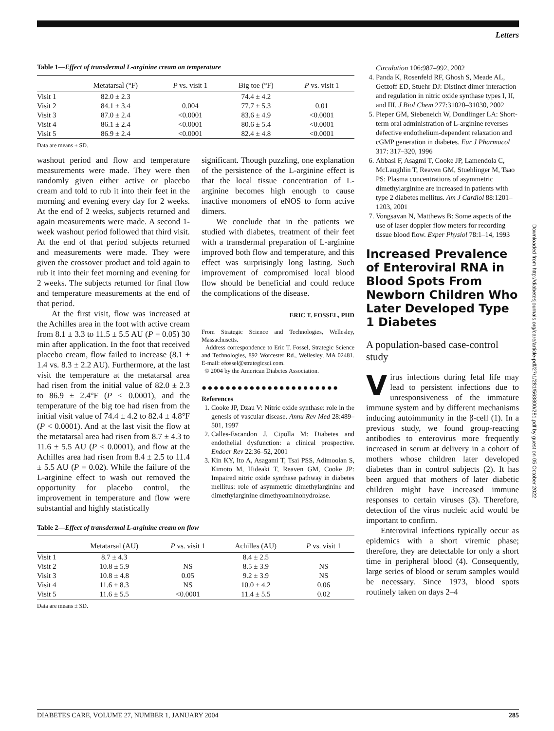Letters
Table 1—Effect of transdermal L-arginine cream on temperature
| | Metatarsal (°F) | P vs. visit 1 | Big toe (°F) | P vs. visit 1 |
| --- | --- | --- | --- | --- |
| Visit 1 | 82.0 ± 2.3 | | 74.4 ± 4.2 | |
| Visit 2 | 84.1 ± 3.4 | 0.004 | 77.7 ± 5.3 | 0.01 |
| Visit 3 | 87.0 ± 2.4 | <0.0001 | 83.6 ± 4.9 | <0.0001 |
| Visit 4 | 86.1 ± 2.4 | <0.0001 | 80.6 ± 5.4 | <0.0001 |
| Visit 5 | 86.9 ± 2.4 | <0.0001 | 82.4 ± 4.8 | <0.0001 |
Data are means ± SD.
washout period and flow and temperature measurements were made. They were then randomly given either active or placebo cream and told to rub it into their feet in the morning and evening every day for 2 weeks. At the end of 2 weeks, subjects returned and again measurements were made. A second 1-week washout period followed that third visit. At the end of that period subjects returned and measurements were made. They were given the crossover product and told again to rub it into their feet morning and evening for 2 weeks. The subjects returned for final flow and temperature measurements at the end of that period.
At the first visit, flow was increased at the Achilles area in the foot with active cream from 8.1 ± 3.3 to 11.5 ± 5.5 AU (P = 0.05) 30 min after application. In the foot that received placebo cream, flow failed to increase (8.1 ± 1.4 vs. 8.3 ± 2.2 AU). Furthermore, at the last visit the temperature at the metatarsal area had risen from the initial value of 82.0 ± 2.3 to 86.9 ± 2.4°F (P < 0.0001), and the temperature of the big toe had risen from the initial visit value of 74.4 ± 4.2 to 82.4 ± 4.8°F (P < 0.0001). And at the last visit the flow at the metatarsal area had risen from 8.7 ± 4.3 to 11.6 ± 5.5 AU (P < 0.0001), and flow at the Achilles area had risen from 8.4 ± 2.5 to 11.4 ± 5.5 AU (P = 0.02). While the failure of the L-arginine effect to wash out removed the opportunity for placebo control, the improvement in temperature and flow were substantial and highly statistically
significant. Though puzzling, one explanation of the persistence of the L-arginine effect is that the local tissue concentration of L-arginine becomes high enough to cause inactive monomers of eNOS to form active dimers.
We conclude that in the patients we studied with diabetes, treatment of their feet with a transdermal preparation of L-arginine improved both flow and temperature, and this effect was surprisingly long lasting. Such improvement of compromised local blood flow should be beneficial and could reduce the complications of the disease.
ERIC T. FOSSEL, PHD
From Strategic Science and Technologies, Wellesley, Massachusetts.
Address correspondence to Eric T. Fossel, Strategic Science and Technologies, 892 Worcester Rd., Wellesley, MA 02481. E-mail: efossel@strategicsci.com.
© 2004 by the American Diabetes Association.
●●●●●●●●●●●●●●●●●●●●●●●
References
1. Cooke JP, Dzau V: Nitric oxide synthase: role in the genesis of vascular disease. Annu Rev Med 28:489–501, 1997
2. Calles-Escandon J, Cipolla M: Diabetes and endothelial dysfunction: a clinical prospective. Endocr Rev 22:36–52, 2001
3. Kin KY, Ito A, Asagami T, Tsai PSS, Adimoolan S, Kimoto M, Hideaki T, Reaven GM, Cooke JP: Impaired nitric oxide synthase pathway in diabetes mellitus: role of asymmetric dimethylarginine and dimethylarginine dimethyoaminohydrolase.
Table 2—Effect of transdermal L-arginine cream on flow
| | Metatarsal (AU) | P vs. visit 1 | Achilles (AU) | P vs. visit 1 |
| --- | --- | --- | --- | --- |
| Visit 1 | 8.7 ± 4.3 | | 8.4 ± 2.5 | |
| Visit 2 | 10.8 ± 5.9 | NS | 8.5 ± 3.9 | NS |
| Visit 3 | 10.8 ± 4.8 | 0.05 | 9.2 ± 3.9 | NS |
| Visit 4 | 11.6 ± 8.3 | NS | 10.0 ± 4.2 | 0.06 |
| Visit 5 | 11.6 ± 5.5 | <0.0001 | 11.4 ± 5.5 | 0.02 |
Data are means ± SD.
Circulation 106:987–992, 2002
4. Panda K, Rosenfeld RF, Ghosh S, Meade AL, Getzoff ED, Stuehr DJ: Distinct dimer interaction and regulation in nitric oxide synthase types I, II, and III. J Biol Chem 277:31020–31030, 2002
5. Pieper GM, Siebeneich W, Dondlinger LA: Short-term oral administration of L-arginine reverses defective endothelium-dependent relaxation and cGMP generation in diabetes. Eur J Pharmacol 317: 317–320, 1996
6. Abbasi F, Asagmi T, Cooke JP, Lamendola C, McLaughlin T, Reaven GM, Stuehlinger M, Tsao PS: Plasma concentrations of asymmetric dimethylarginine are increased in patients with type 2 diabetes mellitus. Am J Cardiol 88:1201–1203, 2001
7. Vongsavan N, Matthews B: Some aspects of the use of laser doppler flow meters for recording tissue blood flow. Exper Physiol 78:1–14, 1993
Increased Prevalence of Enteroviral RNA in Blood Spots From Newborn Children Who Later Developed Type 1 Diabetes
A population-based case-control study
Virus infections during fetal life may lead to persistent infections due to unresponsiveness of the immature immune system and by different mechanisms inducing autoimmunity in the β-cell (1). In a previous study, we found group-reacting antibodies to enterovirus more frequently increased in serum at delivery in a cohort of mothers whose children later developed diabetes than in control subjects (2). It has been argued that mothers of later diabetic children might have increased immune responses to certain viruses (3). Therefore, detection of the virus nucleic acid would be important to confirm.
Enteroviral infections typically occur as epidemics with a short viremic phase; therefore, they are detectable for only a short time in peripheral blood (4). Consequently, large series of blood or serum samples would be necessary. Since 1973, blood spots routinely taken on days 2–4
Downloaded from http://diabetesjournals.org/care/article-pdf/27/1/281/563800/281.pdf by guest on 05 October 2022
DIABETES CARE, VOLUME 27, NUMBER 1, JANUARY 2004 285